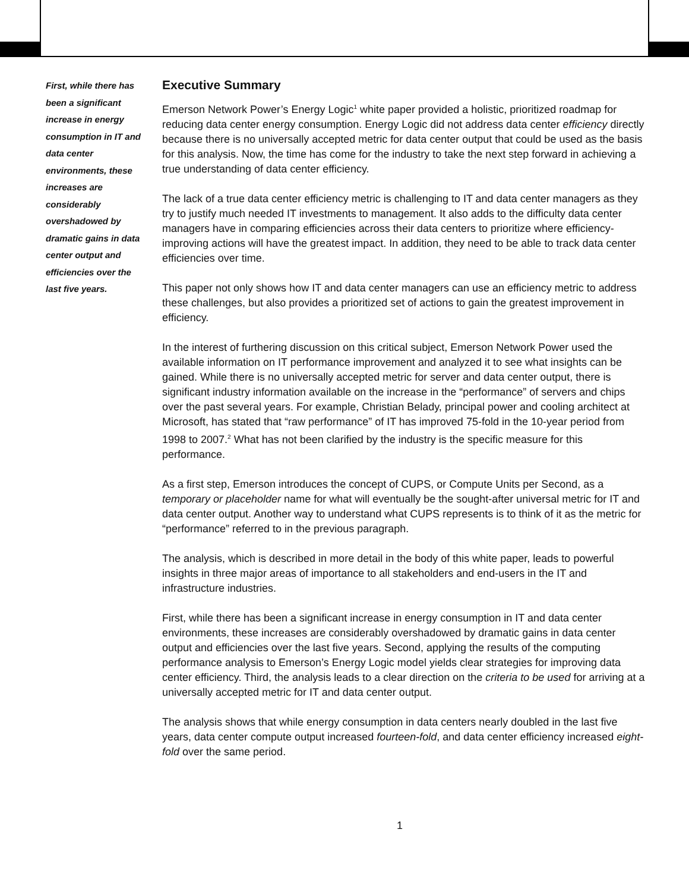First, while there has been a significant increase in energy consumption in IT and data center environments, these increases are considerably overshadowed by dramatic gains in data center output and efficiencies over the last five years.
Executive Summary
Emerson Network Power’s Energy Logic<sup>1</sup> white paper provided a holistic, prioritized roadmap for reducing data center energy consumption. Energy Logic did not address data center efficiency directly because there is no universally accepted metric for data center output that could be used as the basis for this analysis. Now, the time has come for the industry to take the next step forward in achieving a true understanding of data center efficiency.
The lack of a true data center efficiency metric is challenging to IT and data center managers as they try to justify much needed IT investments to management. It also adds to the difficulty data center managers have in comparing efficiencies across their data centers to prioritize where efficiency-improving actions will have the greatest impact. In addition, they need to be able to track data center efficiencies over time.
This paper not only shows how IT and data center managers can use an efficiency metric to address these challenges, but also provides a prioritized set of actions to gain the greatest improvement in efficiency.
In the interest of furthering discussion on this critical subject, Emerson Network Power used the available information on IT performance improvement and analyzed it to see what insights can be gained. While there is no universally accepted metric for server and data center output, there is significant industry information available on the increase in the “performance” of servers and chips over the past several years. For example, Christian Belady, principal power and cooling architect at Microsoft, has stated that “raw performance” of IT has improved 75-fold in the 10-year period from 1998 to 2007.<sup>2</sup> What has not been clarified by the industry is the specific measure for this performance.
As a first step, Emerson introduces the concept of CUPS, or Compute Units per Second, as a temporary or placeholder name for what will eventually be the sought-after universal metric for IT and data center output. Another way to understand what CUPS represents is to think of it as the metric for “performance” referred to in the previous paragraph.
The analysis, which is described in more detail in the body of this white paper, leads to powerful insights in three major areas of importance to all stakeholders and end-users in the IT and infrastructure industries.
First, while there has been a significant increase in energy consumption in IT and data center environments, these increases are considerably overshadowed by dramatic gains in data center output and efficiencies over the last five years. Second, applying the results of the computing performance analysis to Emerson’s Energy Logic model yields clear strategies for improving data center efficiency. Third, the analysis leads to a clear direction on the criteria to be used for arriving at a universally accepted metric for IT and data center output.
The analysis shows that while energy consumption in data centers nearly doubled in the last five years, data center compute output increased fourteen-fold, and data center efficiency increased eight-fold over the same period.
1